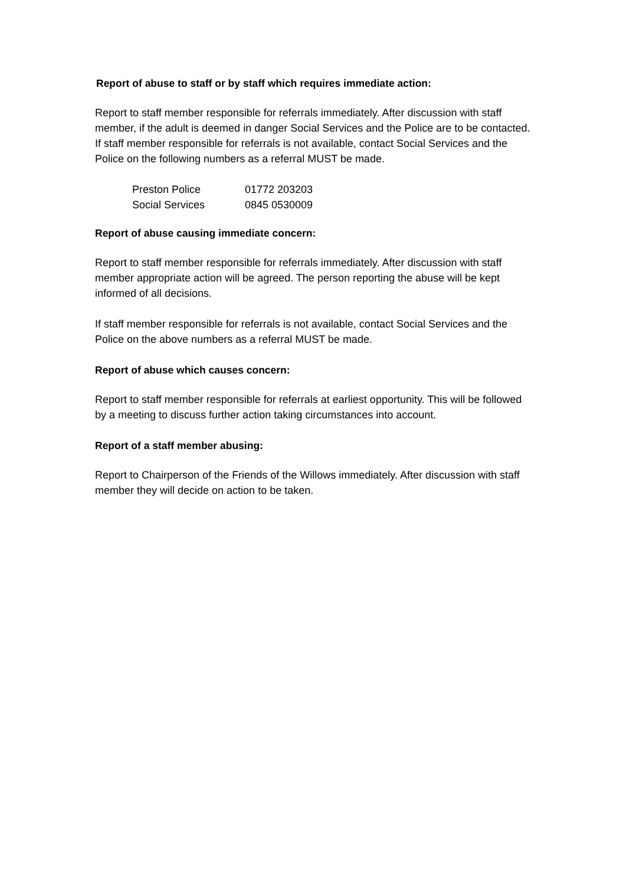Report of abuse to staff or by staff which requires immediate action:
Report to staff member responsible for referrals immediately. After discussion with staff member, if the adult is deemed in danger Social Services and the Police are to be contacted. If staff member responsible for referrals is not available, contact Social Services and the Police on the following numbers as a referral MUST be made.
| Preston Police | 01772 203203 |
| Social Services | 0845 0530009 |
Report of abuse causing immediate concern:
Report to staff member responsible for referrals immediately. After discussion with staff member appropriate action will be agreed. The person reporting the abuse will be kept informed of all decisions.
If staff member responsible for referrals is not available, contact Social Services and the Police on the above numbers as a referral MUST be made.
Report of abuse which causes concern:
Report to staff member responsible for referrals at earliest opportunity. This will be followed by a meeting to discuss further action taking circumstances into account.
Report of a staff member abusing:
Report to Chairperson of the Friends of the Willows immediately. After discussion with staff member they will decide on action to be taken.